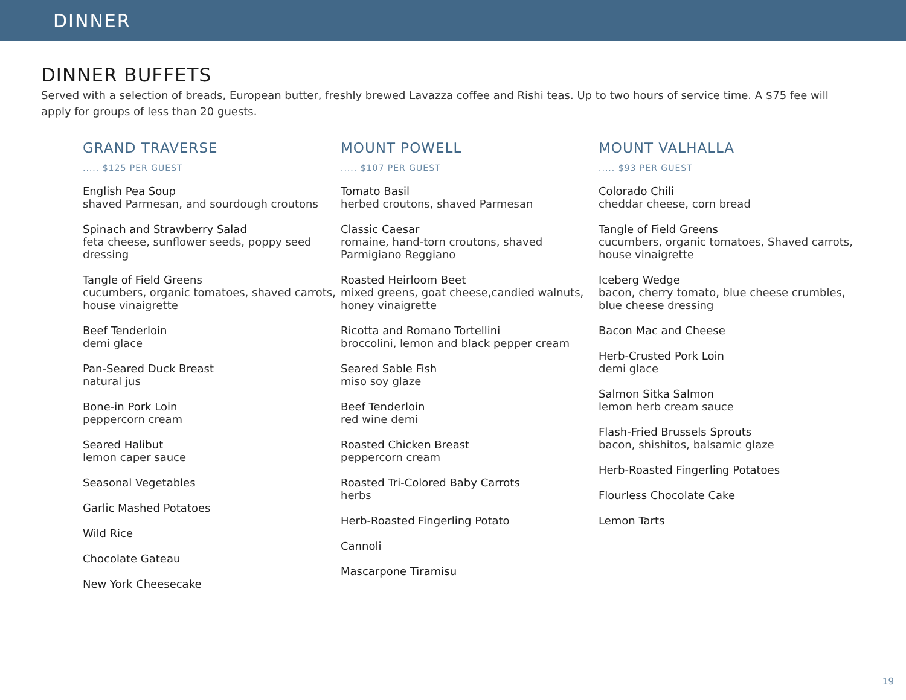DINNER
DINNER BUFFETS
Served with a selection of breads, European butter, freshly brewed Lavazza coffee and Rishi teas. Up to two hours of service time. A $75 fee will apply for groups of less than 20 guests.
GRAND TRAVERSE
..... $125 PER GUEST
English Pea Soup
shaved Parmesan, and sourdough croutons
Spinach and Strawberry Salad
feta cheese, sunflower seeds, poppy seed dressing
Tangle of Field Greens
cucumbers, organic tomatoes, shaved carrots, house vinaigrette
Beef Tenderloin
demi glace
Pan-Seared Duck Breast
natural jus
Bone-in Pork Loin
peppercorn cream
Seared Halibut
lemon caper sauce
Seasonal Vegetables
Garlic Mashed Potatoes
Wild Rice
Chocolate Gateau
New York Cheesecake
MOUNT POWELL
..... $107 PER GUEST
Tomato Basil
herbed croutons, shaved Parmesan
Classic Caesar
romaine, hand-torn croutons, shaved Parmigiano Reggiano
Roasted Heirloom Beet
mixed greens, goat cheese,candied walnuts, honey vinaigrette
Ricotta and Romano Tortellini
broccolini, lemon and black pepper cream
Seared Sable Fish
miso soy glaze
Beef Tenderloin
red wine demi
Roasted Chicken Breast
peppercorn cream
Roasted Tri-Colored Baby Carrots
herbs
Herb-Roasted Fingerling Potato
Cannoli
Mascarpone Tiramisu
MOUNT VALHALLA
..... $93 PER GUEST
Colorado Chili
cheddar cheese, corn bread
Tangle of Field Greens
cucumbers, organic tomatoes, Shaved carrots, house vinaigrette
Iceberg Wedge
bacon, cherry tomato, blue cheese crumbles, blue cheese dressing
Bacon Mac and Cheese
Herb-Crusted Pork Loin
demi glace
Salmon Sitka Salmon
lemon herb cream sauce
Flash-Fried Brussels Sprouts
bacon, shishitos, balsamic glaze
Herb-Roasted Fingerling Potatoes
Flourless Chocolate Cake
Lemon Tarts
19